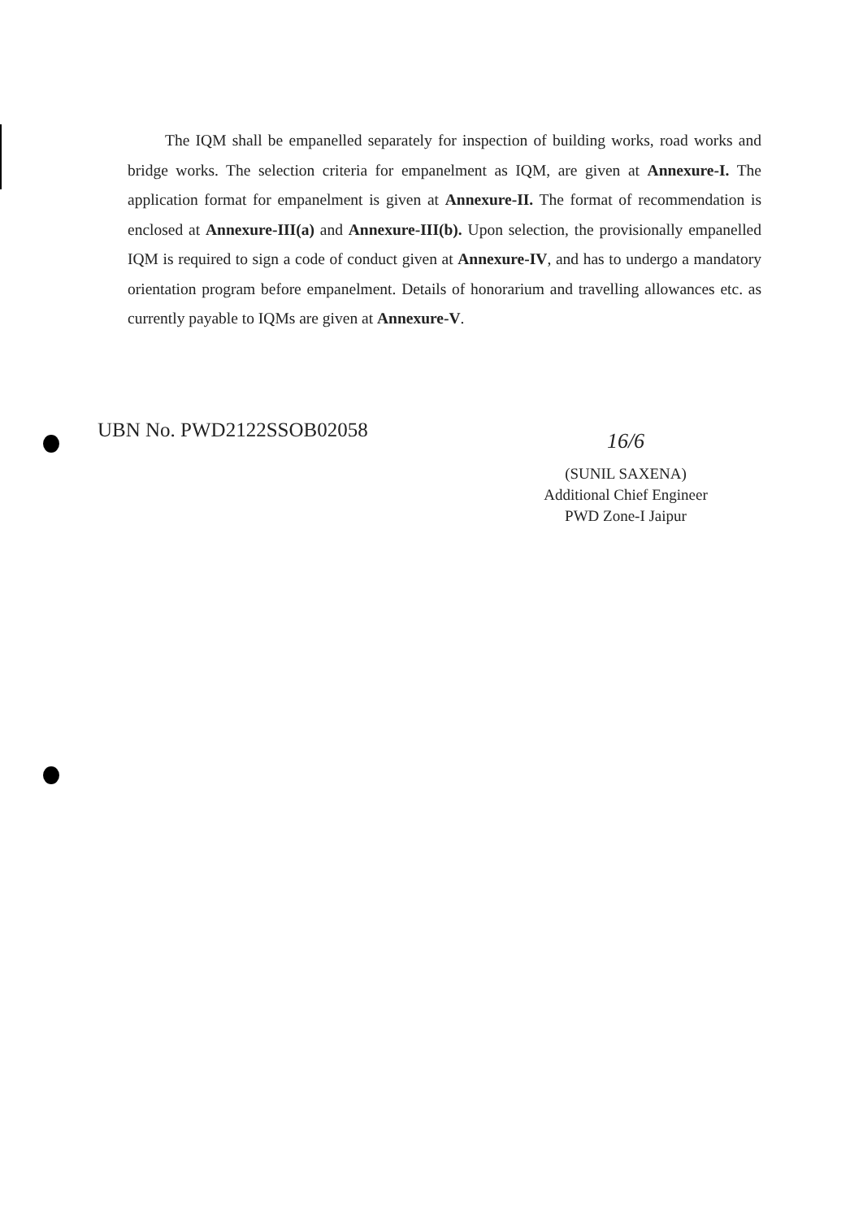The IQM shall be empanelled separately for inspection of building works, road works and bridge works. The selection criteria for empanelment as IQM, are given at Annexure-I. The application format for empanelment is given at Annexure-II. The format of recommendation is enclosed at Annexure-III(a) and Annexure-III(b). Upon selection, the provisionally empanelled IQM is required to sign a code of conduct given at Annexure-IV, and has to undergo a mandatory orientation program before empanelment. Details of honorarium and travelling allowances etc. as currently payable to IQMs are given at Annexure-V.
UBN No. PWD2122SSOB02058
16/6
(SUNIL SAXENA)
Additional Chief Engineer
PWD Zone-I Jaipur